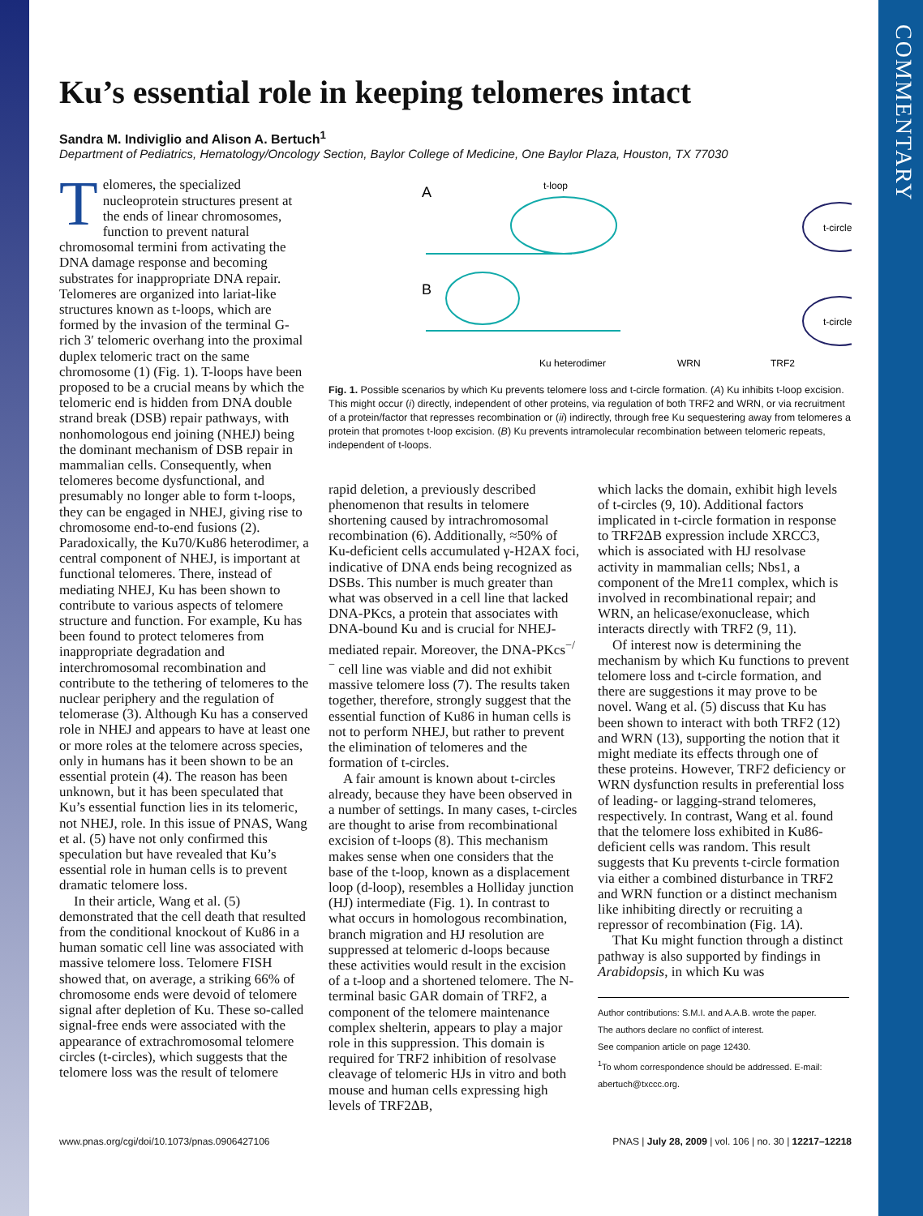COMMENTARY
Ku’s essential role in keeping telomeres intact
Sandra M. Indiviglio and Alison A. Bertuch<sup>1</sup>
Department of Pediatrics, Hematology/Oncology Section, Baylor College of Medicine, One Baylor Plaza, Houston, TX 77030
Telomeres, the specialized nucleoprotein structures present at the ends of linear chromosomes, function to prevent natural chromosomal termini from activating the DNA damage response and becoming substrates for inappropriate DNA repair. Telomeres are organized into lariat-like structures known as t-loops, which are formed by the invasion of the terminal G-rich 3′ telomeric overhang into the proximal duplex telomeric tract on the same chromosome (1) (Fig. 1). T-loops have been proposed to be a crucial means by which the telomeric end is hidden from DNA double strand break (DSB) repair pathways, with nonhomologous end joining (NHEJ) being the dominant mechanism of DSB repair in mammalian cells. Consequently, when telomeres become dysfunctional, and presumably no longer able to form t-loops, they can be engaged in NHEJ, giving rise to chromosome end-to-end fusions (2). Paradoxically, the Ku70/Ku86 heterodimer, a central component of NHEJ, is important at functional telomeres. There, instead of mediating NHEJ, Ku has been shown to contribute to various aspects of telomere structure and function. For example, Ku has been found to protect telomeres from inappropriate degradation and interchromosomal recombination and contribute to the tethering of telomeres to the nuclear periphery and the regulation of telomerase (3). Although Ku has a conserved role in NHEJ and appears to have at least one or more roles at the telomere across species, only in humans has it been shown to be an essential protein (4). The reason has been unknown, but it has been speculated that Ku’s essential function lies in its telomeric, not NHEJ, role. In this issue of PNAS, Wang et al. (5) have not only confirmed this speculation but have revealed that Ku’s essential role in human cells is to prevent dramatic telomere loss.
In their article, Wang et al. (5) demonstrated that the cell death that resulted from the conditional knockout of Ku86 in a human somatic cell line was associated with massive telomere loss. Telomere FISH showed that, on average, a striking 66% of chromosome ends were devoid of telomere signal after depletion of Ku. These so-called signal-free ends were associated with the appearance of extrachromosomal telomere circles (t-circles), which suggests that the telomere loss was the result of telomere
A
t-loop
t-circle
B
t-circle
Ku heterodimer
WRN
TRF2
Fig. 1. Possible scenarios by which Ku prevents telomere loss and t-circle formation. (A) Ku inhibits t-loop excision. This might occur (i) directly, independent of other proteins, via regulation of both TRF2 and WRN, or via recruitment of a protein/factor that represses recombination or (ii) indirectly, through free Ku sequestering away from telomeres a protein that promotes t-loop excision. (B) Ku prevents intramolecular recombination between telomeric repeats, independent of t-loops.
rapid deletion, a previously described phenomenon that results in telomere shortening caused by intrachromosomal recombination (6). Additionally, ≈50% of Ku-deficient cells accumulated γ-H2AX foci, indicative of DNA ends being recognized as DSBs. This number is much greater than what was observed in a cell line that lacked DNA-PKcs, a protein that associates with DNA-bound Ku and is crucial for NHEJ-mediated repair. Moreover, the DNA-PKcs<sup>−/−</sup> cell line was viable and did not exhibit massive telomere loss (7). The results taken together, therefore, strongly suggest that the essential function of Ku86 in human cells is not to perform NHEJ, but rather to prevent the elimination of telomeres and the formation of t-circles.
A fair amount is known about t-circles already, because they have been observed in a number of settings. In many cases, t-circles are thought to arise from recombinational excision of t-loops (8). This mechanism makes sense when one considers that the base of the t-loop, known as a displacement loop (d-loop), resembles a Holliday junction (HJ) intermediate (Fig. 1). In contrast to what occurs in homologous recombination, branch migration and HJ resolution are suppressed at telomeric d-loops because these activities would result in the excision of a t-loop and a shortened telomere. The N-terminal basic GAR domain of TRF2, a component of the telomere maintenance complex shelterin, appears to play a major role in this suppression. This domain is required for TRF2 inhibition of resolvase cleavage of telomeric HJs in vitro and both mouse and human cells expressing high levels of TRF2ΔB,
which lacks the domain, exhibit high levels of t-circles (9, 10). Additional factors implicated in t-circle formation in response to TRF2ΔB expression include XRCC3, which is associated with HJ resolvase activity in mammalian cells; Nbs1, a component of the Mre11 complex, which is involved in recombinational repair; and WRN, an helicase/exonuclease, which interacts directly with TRF2 (9, 11).
Of interest now is determining the mechanism by which Ku functions to prevent telomere loss and t-circle formation, and there are suggestions it may prove to be novel. Wang et al. (5) discuss that Ku has been shown to interact with both TRF2 (12) and WRN (13), supporting the notion that it might mediate its effects through one of these proteins. However, TRF2 deficiency or WRN dysfunction results in preferential loss of leading- or lagging-strand telomeres, respectively. In contrast, Wang et al. found that the telomere loss exhibited in Ku86-deficient cells was random. This result suggests that Ku prevents t-circle formation via either a combined disturbance in TRF2 and WRN function or a distinct mechanism like inhibiting directly or recruiting a repressor of recombination (Fig. 1A).
That Ku might function through a distinct pathway is also supported by findings in Arabidopsis, in which Ku was
Author contributions: S.M.I. and A.A.B. wrote the paper.
The authors declare no conflict of interest.
See companion article on page 12430.
<sup>1</sup> To whom correspondence should be addressed. E-mail:
abertuch@txccc.org.
www.pnas.org/cgi/doi/10.1073/pnas.0906427106 PNAS | July 28, 2009 | vol. 106 | no. 30 | 12217–12218